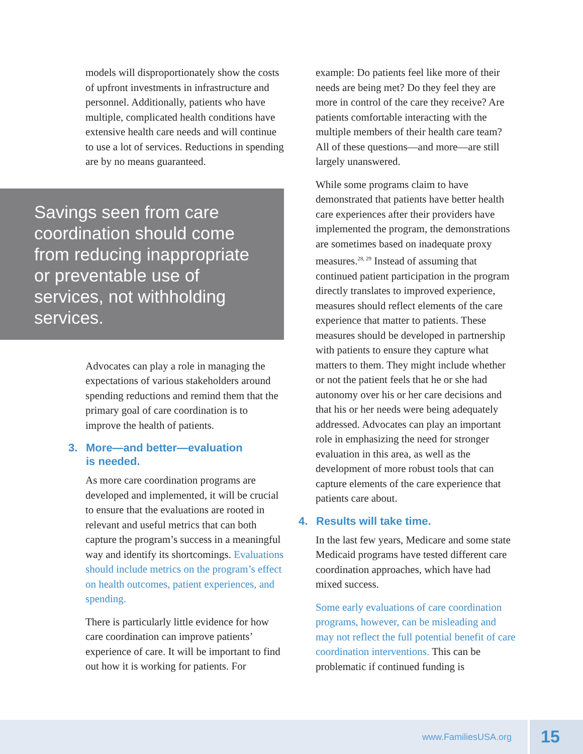models will disproportionately show the costs of upfront investments in infrastructure and personnel. Additionally, patients who have multiple, complicated health conditions have extensive health care needs and will continue to use a lot of services. Reductions in spending are by no means guaranteed.
Savings seen from care coordination should come from reducing inappropriate or preventable use of services, not withholding services.
Advocates can play a role in managing the expectations of various stakeholders around spending reductions and remind them that the primary goal of care coordination is to improve the health of patients.
3. More—and better—evaluation
is needed.
As more care coordination programs are developed and implemented, it will be crucial to ensure that the evaluations are rooted in relevant and useful metrics that can both capture the program’s success in a meaningful way and identify its shortcomings. Evaluations should include metrics on the program’s effect on health outcomes, patient experiences, and spending.
There is particularly little evidence for how care coordination can improve patients’ experience of care. It will be important to find out how it is working for patients. For
example: Do patients feel like more of their needs are being met? Do they feel they are more in control of the care they receive? Are patients comfortable interacting with the multiple members of their health care team? All of these questions—and more—are still largely unanswered.
While some programs claim to have demonstrated that patients have better health care experiences after their providers have implemented the program, the demonstrations are sometimes based on inadequate proxy measures.<sup>28, 29</sup> Instead of assuming that continued patient participation in the program directly translates to improved experience, measures should reflect elements of the care experience that matter to patients. These measures should be developed in partnership with patients to ensure they capture what matters to them. They might include whether or not the patient feels that he or she had autonomy over his or her care decisions and that his or her needs were being adequately addressed. Advocates can play an important role in emphasizing the need for stronger evaluation in this area, as well as the development of more robust tools that can capture elements of the care experience that patients care about.
4. Results will take time.
In the last few years, Medicare and some state Medicaid programs have tested different care coordination approaches, which have had mixed success.
Some early evaluations of care coordination programs, however, can be misleading and may not reflect the full potential benefit of care coordination interventions. This can be problematic if continued funding is
www.FamiliesUSA.org 15